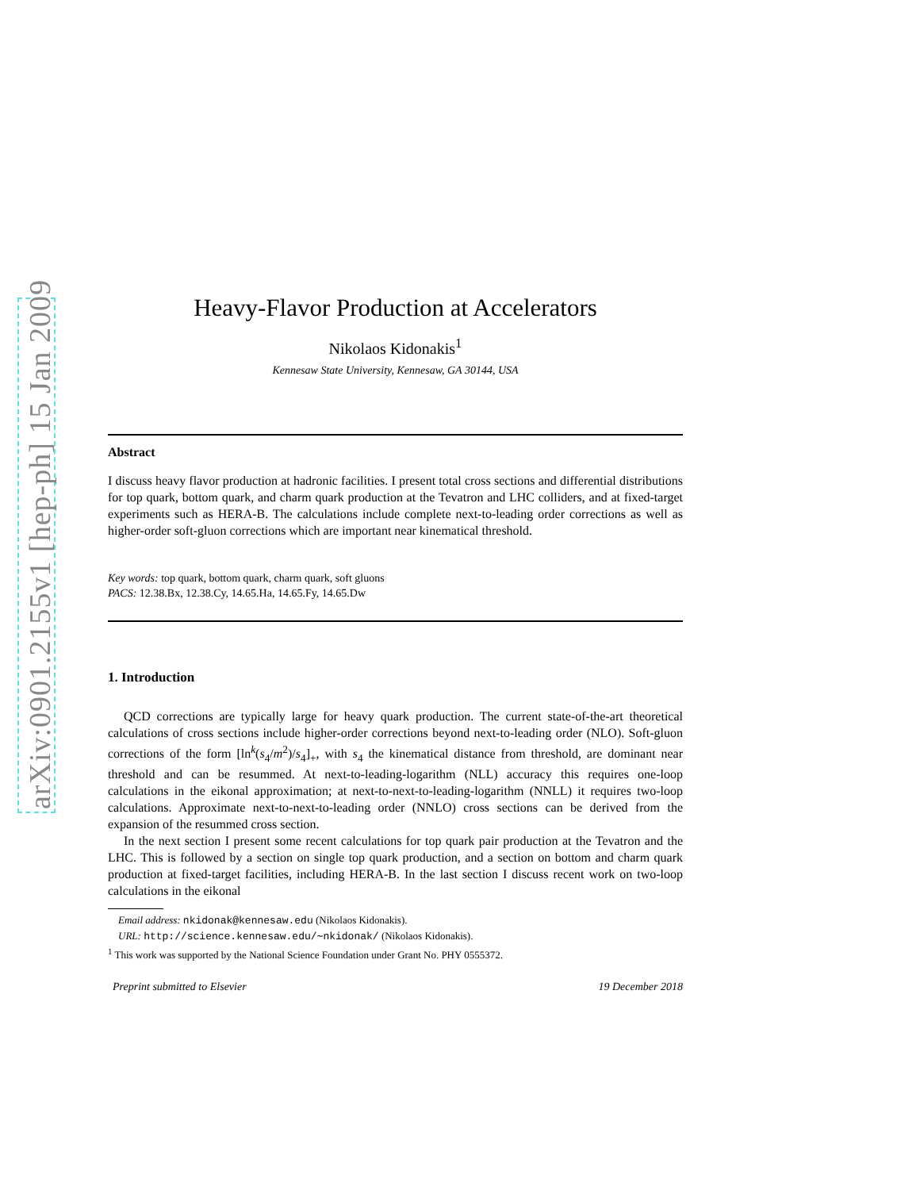arXiv:0901.2155v1 [hep-ph] 15 Jan 2009
Heavy-Flavor Production at Accelerators
Nikolaos Kidonakis<sup>1</sup>
Kennesaw State University, Kennesaw, GA 30144, USA
Abstract
I discuss heavy flavor production at hadronic facilities. I present total cross sections and differential distributions for top quark, bottom quark, and charm quark production at the Tevatron and LHC colliders, and at fixed-target experiments such as HERA-B. The calculations include complete next-to-leading order corrections as well as higher-order soft-gluon corrections which are important near kinematical threshold.
Key words: top quark, bottom quark, charm quark, soft gluons
PACS: 12.38.Bx, 12.38.Cy, 14.65.Ha, 14.65.Fy, 14.65.Dw
1. Introduction
QCD corrections are typically large for heavy quark production. The current state-of-the-art theoretical calculations of cross sections include higher-order corrections beyond next-to-leading order (NLO). Soft-gluon corrections of the form [ln<sup>k</sup>(s<sub>4</sub>/m<sup>2</sup>)/s<sub>4</sub>]<sub>+</sub>, with s<sub>4</sub> the kinematical distance from threshold, are dominant near threshold and can be resummed. At next-to-leading-logarithm (NLL) accuracy this requires one-loop calculations in the eikonal approximation; at next-to-next-to-leading-logarithm (NNLL) it requires two-loop calculations. Approximate next-to-next-to-leading order (NNLO) cross sections can be derived from the expansion of the resummed cross section.
In the next section I present some recent calculations for top quark pair production at the Tevatron and the LHC. This is followed by a section on single top quark production, and a section on bottom and charm quark production at fixed-target facilities, including HERA-B. In the last section I discuss recent work on two-loop calculations in the eikonal
Email address: nkidonak@kennesaw.edu (Nikolaos Kidonakis).
URL: http://science.kennesaw.edu/∼nkidonak/ (Nikolaos Kidonakis).
<sup>1</sup> This work was supported by the National Science Foundation under Grant No. PHY 0555372.
Preprint submitted to Elsevier 19 December 2018